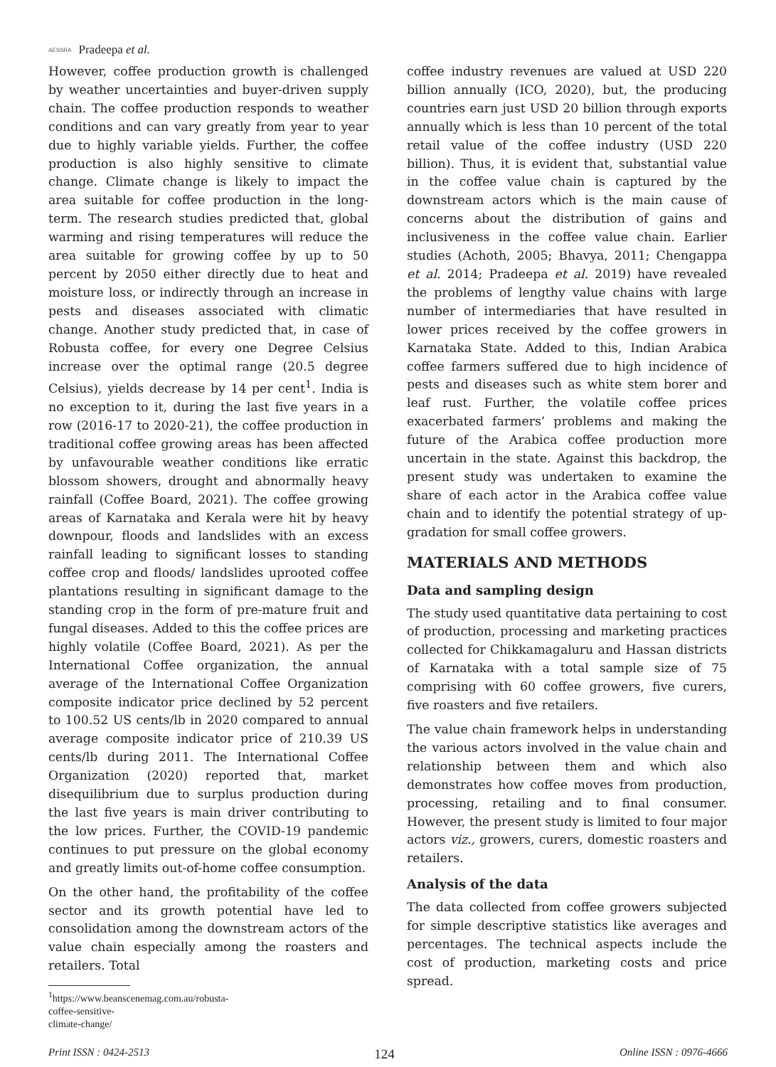AESSRA Pradeepa et al.
However, coffee production growth is challenged by weather uncertainties and buyer-driven supply chain. The coffee production responds to weather conditions and can vary greatly from year to year due to highly variable yields. Further, the coffee production is also highly sensitive to climate change. Climate change is likely to impact the area suitable for coffee production in the long-term. The research studies predicted that, global warming and rising temperatures will reduce the area suitable for growing coffee by up to 50 percent by 2050 either directly due to heat and moisture loss, or indirectly through an increase in pests and diseases associated with climatic change. Another study predicted that, in case of Robusta coffee, for every one Degree Celsius increase over the optimal range (20.5 degree Celsius), yields decrease by 14 per cent<sup>1</sup>. India is no exception to it, during the last five years in a row (2016-17 to 2020-21), the coffee production in traditional coffee growing areas has been affected by unfavourable weather conditions like erratic blossom showers, drought and abnormally heavy rainfall (Coffee Board, 2021). The coffee growing areas of Karnataka and Kerala were hit by heavy downpour, floods and landslides with an excess rainfall leading to significant losses to standing coffee crop and floods/ landslides uprooted coffee plantations resulting in significant damage to the standing crop in the form of pre-mature fruit and fungal diseases. Added to this the coffee prices are highly volatile (Coffee Board, 2021). As per the International Coffee organization, the annual average of the International Coffee Organization composite indicator price declined by 52 percent to 100.52 US cents/lb in 2020 compared to annual average composite indicator price of 210.39 US cents/lb during 2011. The International Coffee Organization (2020) reported that, market disequilibrium due to surplus production during the last five years is main driver contributing to the low prices. Further, the COVID-19 pandemic continues to put pressure on the global economy and greatly limits out-of-home coffee consumption.
On the other hand, the profitability of the coffee sector and its growth potential have led to consolidation among the downstream actors of the value chain especially among the roasters and retailers. Total
<sup>1</sup> https://www.beanscenemag.com.au/robusta-coffee-sensitive-climate-change/
coffee industry revenues are valued at USD 220 billion annually (ICO, 2020), but, the producing countries earn just USD 20 billion through exports annually which is less than 10 percent of the total retail value of the coffee industry (USD 220 billion). Thus, it is evident that, substantial value in the coffee value chain is captured by the downstream actors which is the main cause of concerns about the distribution of gains and inclusiveness in the coffee value chain. Earlier studies (Achoth, 2005; Bhavya, 2011; Chengappa et al. 2014; Pradeepa et al. 2019) have revealed the problems of lengthy value chains with large number of intermediaries that have resulted in lower prices received by the coffee growers in Karnataka State. Added to this, Indian Arabica coffee farmers suffered due to high incidence of pests and diseases such as white stem borer and leaf rust. Further, the volatile coffee prices exacerbated farmers’ problems and making the future of the Arabica coffee production more uncertain in the state. Against this backdrop, the present study was undertaken to examine the share of each actor in the Arabica coffee value chain and to identify the potential strategy of up-gradation for small coffee growers.
MATERIALS AND METHODS
Data and sampling design
The study used quantitative data pertaining to cost of production, processing and marketing practices collected for Chikkamagaluru and Hassan districts of Karnataka with a total sample size of 75 comprising with 60 coffee growers, five curers, five roasters and five retailers.
The value chain framework helps in understanding the various actors involved in the value chain and relationship between them and which also demonstrates how coffee moves from production, processing, retailing and to final consumer. However, the present study is limited to four major actors viz., growers, curers, domestic roasters and retailers.
Analysis of the data
The data collected from coffee growers subjected for simple descriptive statistics like averages and percentages. The technical aspects include the cost of production, marketing costs and price spread.
Print ISSN : 0424-2513 124 Online ISSN : 0976-4666